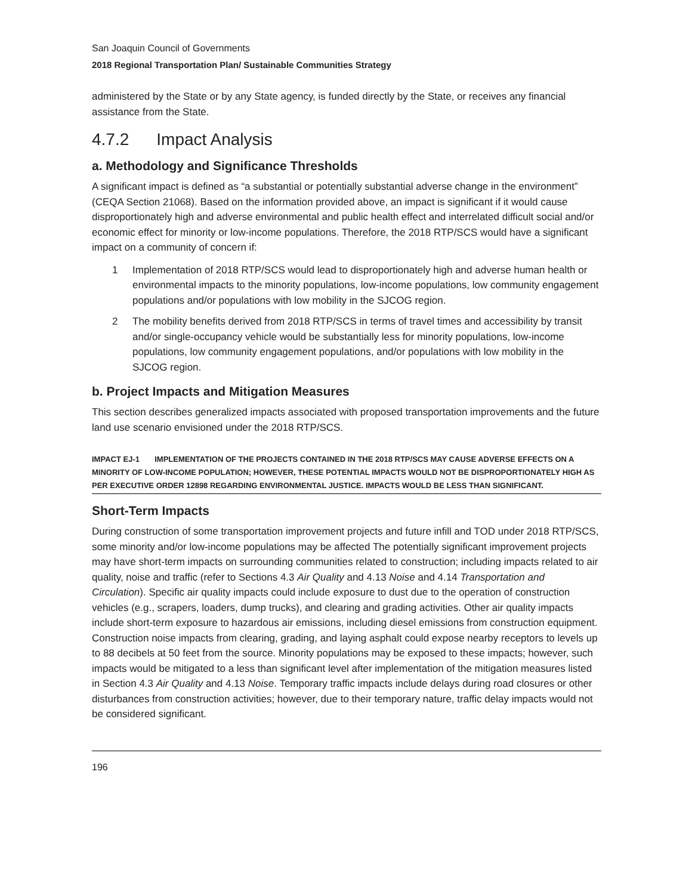San Joaquin Council of Governments
2018 Regional Transportation Plan/ Sustainable Communities Strategy
administered by the State or by any State agency, is funded directly by the State, or receives any financial assistance from the State.
4.7.2 Impact Analysis
a. Methodology and Significance Thresholds
A significant impact is defined as “a substantial or potentially substantial adverse change in the environment” (CEQA Section 21068). Based on the information provided above, an impact is significant if it would cause disproportionately high and adverse environmental and public health effect and interrelated difficult social and/or economic effect for minority or low-income populations. Therefore, the 2018 RTP/SCS would have a significant impact on a community of concern if:
1 Implementation of 2018 RTP/SCS would lead to disproportionately high and adverse human health or environmental impacts to the minority populations, low-income populations, low community engagement populations and/or populations with low mobility in the SJCOG region.
2 The mobility benefits derived from 2018 RTP/SCS in terms of travel times and accessibility by transit and/or single-occupancy vehicle would be substantially less for minority populations, low-income populations, low community engagement populations, and/or populations with low mobility in the SJCOG region.
b. Project Impacts and Mitigation Measures
This section describes generalized impacts associated with proposed transportation improvements and the future land use scenario envisioned under the 2018 RTP/SCS.
IMPACT EJ-1 IMPLEMENTATION OF THE PROJECTS CONTAINED IN THE 2018 RTP/SCS MAY CAUSE ADVERSE EFFECTS ON A MINORITY OF LOW-INCOME POPULATION; HOWEVER, THESE POTENTIAL IMPACTS WOULD NOT BE DISPROPORTIONATELY HIGH AS PER EXECUTIVE ORDER 12898 REGARDING ENVIRONMENTAL JUSTICE. IMPACTS WOULD BE LESS THAN SIGNIFICANT.
Short-Term Impacts
During construction of some transportation improvement projects and future infill and TOD under 2018 RTP/SCS, some minority and/or low-income populations may be affected The potentially significant improvement projects may have short-term impacts on surrounding communities related to construction; including impacts related to air quality, noise and traffic (refer to Sections 4.3 Air Quality and 4.13 Noise and 4.14 Transportation and Circulation). Specific air quality impacts could include exposure to dust due to the operation of construction vehicles (e.g., scrapers, loaders, dump trucks), and clearing and grading activities. Other air quality impacts include short-term exposure to hazardous air emissions, including diesel emissions from construction equipment. Construction noise impacts from clearing, grading, and laying asphalt could expose nearby receptors to levels up to 88 decibels at 50 feet from the source. Minority populations may be exposed to these impacts; however, such impacts would be mitigated to a less than significant level after implementation of the mitigation measures listed in Section 4.3 Air Quality and 4.13 Noise. Temporary traffic impacts include delays during road closures or other disturbances from construction activities; however, due to their temporary nature, traffic delay impacts would not be considered significant.
196